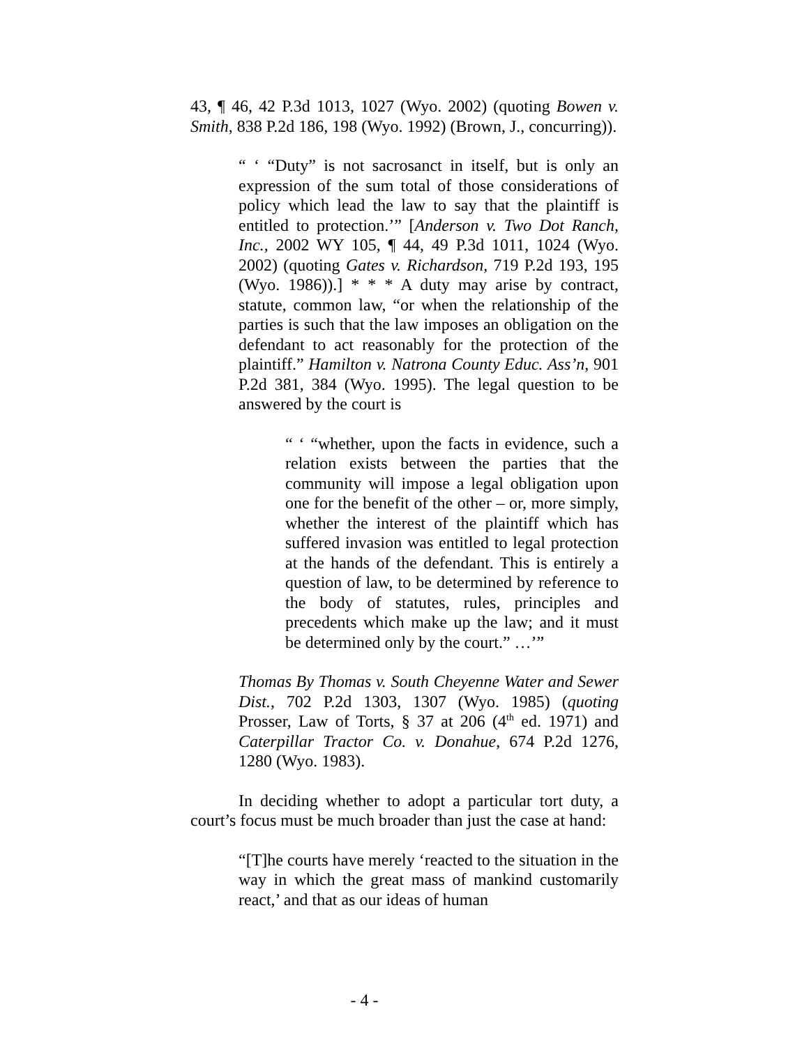43, ¶ 46, 42 P.3d 1013, 1027 (Wyo. 2002) (quoting Bowen v. Smith, 838 P.2d 186, 198 (Wyo. 1992) (Brown, J., concurring)).
“ ‘ “Duty” is not sacrosanct in itself, but is only an expression of the sum total of those considerations of policy which lead the law to say that the plaintiff is entitled to protection.’” [Anderson v. Two Dot Ranch, Inc., 2002 WY 105, ¶ 44, 49 P.3d 1011, 1024 (Wyo. 2002) (quoting Gates v. Richardson, 719 P.2d 193, 195 (Wyo. 1986)).] * * * A duty may arise by contract, statute, common law, “or when the relationship of the parties is such that the law imposes an obligation on the defendant to act reasonably for the protection of the plaintiff.” Hamilton v. Natrona County Educ. Ass’n, 901 P.2d 381, 384 (Wyo. 1995). The legal question to be answered by the court is
“ ‘ “whether, upon the facts in evidence, such a relation exists between the parties that the community will impose a legal obligation upon one for the benefit of the other – or, more simply, whether the interest of the plaintiff which has suffered invasion was entitled to legal protection at the hands of the defendant. This is entirely a question of law, to be determined by reference to the body of statutes, rules, principles and precedents which make up the law; and it must be determined only by the court.” …’”
Thomas By Thomas v. South Cheyenne Water and Sewer Dist., 702 P.2d 1303, 1307 (Wyo. 1985) (quoting Prosser, Law of Torts, § 37 at 206 (4<sup>th</sup> ed. 1971) and Caterpillar Tractor Co. v. Donahue, 674 P.2d 1276, 1280 (Wyo. 1983).
In deciding whether to adopt a particular tort duty, a court’s focus must be much broader than just the case at hand:
“[T]he courts have merely ‘reacted to the situation in the way in which the great mass of mankind customarily react,’ and that as our ideas of human
- 4 -